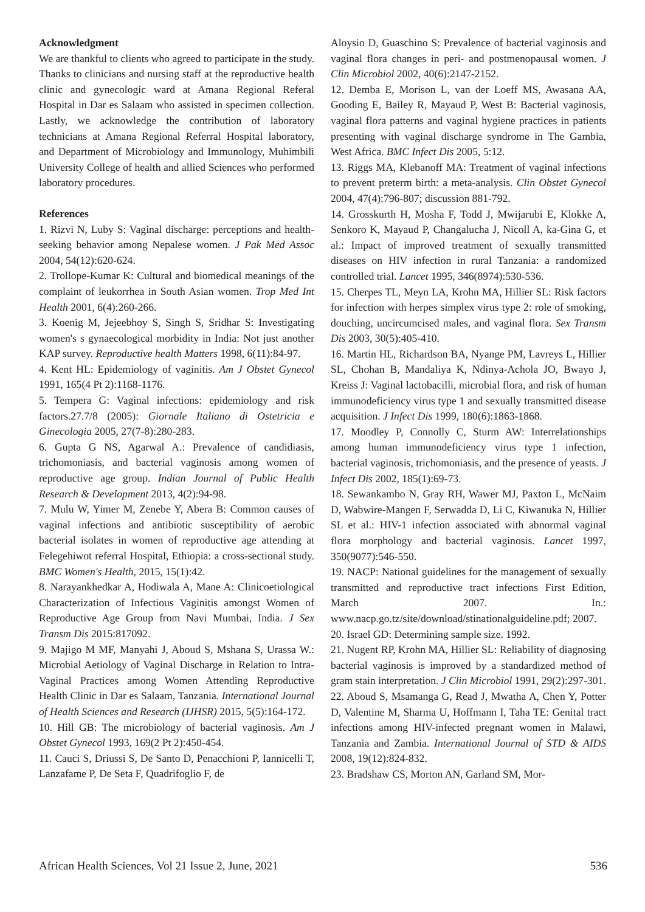Acknowledgment
We are thankful to clients who agreed to participate in the study. Thanks to clinicians and nursing staff at the reproductive health clinic and gynecologic ward at Amana Regional Referal Hospital in Dar es Salaam who assisted in specimen collection. Lastly, we acknowledge the contribution of laboratory technicians at Amana Regional Referral Hospital laboratory, and Department of Microbiology and Immunology, Muhimbili University College of health and allied Sciences who performed laboratory procedures.
References
1. Rizvi N, Luby S: Vaginal discharge: perceptions and health-seeking behavior among Nepalese women. J Pak Med Assoc 2004, 54(12):620-624.
2. Trollope-Kumar K: Cultural and biomedical meanings of the complaint of leukorrhea in South Asian women. Trop Med Int Health 2001, 6(4):260-266.
3. Koenig M, Jejeebhoy S, Singh S, Sridhar S: Investigating women's s gynaecological morbidity in India: Not just another KAP survey. Reproductive health Matters 1998, 6(11):84-97.
4. Kent HL: Epidemiology of vaginitis. Am J Obstet Gynecol 1991, 165(4 Pt 2):1168-1176.
5. Tempera G: Vaginal infections: epidemiology and risk factors.27.7/8 (2005): Giornale Italiano di Ostetricia e Ginecologia 2005, 27(7-8):280-283.
6. Gupta G NS, Agarwal A.: Prevalence of candidiasis, trichomoniasis, and bacterial vaginosis among women of reproductive age group. Indian Journal of Public Health Research & Development 2013, 4(2):94-98.
7. Mulu W, Yimer M, Zenebe Y, Abera B: Common causes of vaginal infections and antibiotic susceptibility of aerobic bacterial isolates in women of reproductive age attending at Felegehiwot referral Hospital, Ethiopia: a cross-sectional study. BMC Women's Health, 2015, 15(1):42.
8. Narayankhedkar A, Hodiwala A, Mane A: Clinicoetiological Characterization of Infectious Vaginitis amongst Women of Reproductive Age Group from Navi Mumbai, India. J Sex Transm Dis 2015:817092.
9. Majigo M MF, Manyahi J, Aboud S, Mshana S, Urassa W.: Microbial Aetiology of Vaginal Discharge in Relation to Intra-Vaginal Practices among Women Attending Reproductive Health Clinic in Dar es Salaam, Tanzania. International Journal of Health Sciences and Research (IJHSR) 2015, 5(5):164-172.
10. Hill GB: The microbiology of bacterial vaginosis. Am J Obstet Gynecol 1993, 169(2 Pt 2):450-454.
11. Cauci S, Driussi S, De Santo D, Penacchioni P, Iannicelli T, Lanzafame P, De Seta F, Quadrifoglio F, de
Aloysio D, Guaschino S: Prevalence of bacterial vaginosis and vaginal flora changes in peri- and postmenopausal women. J Clin Microbiol 2002, 40(6):2147-2152.
12. Demba E, Morison L, van der Loeff MS, Awasana AA, Gooding E, Bailey R, Mayaud P, West B: Bacterial vaginosis, vaginal flora patterns and vaginal hygiene practices in patients presenting with vaginal discharge syndrome in The Gambia, West Africa. BMC Infect Dis 2005, 5:12.
13. Riggs MA, Klebanoff MA: Treatment of vaginal infections to prevent preterm birth: a meta-analysis. Clin Obstet Gynecol 2004, 47(4):796-807; discussion 881-792.
14. Grosskurth H, Mosha F, Todd J, Mwijarubi E, Klokke A, Senkoro K, Mayaud P, Changalucha J, Nicoll A, ka-Gina G, et al.: Impact of improved treatment of sexually transmitted diseases on HIV infection in rural Tanzania: a randomized controlled trial. Lancet 1995, 346(8974):530-536.
15. Cherpes TL, Meyn LA, Krohn MA, Hillier SL: Risk factors for infection with herpes simplex virus type 2: role of smoking, douching, uncircumcised males, and vaginal flora. Sex Transm Dis 2003, 30(5):405-410.
16. Martin HL, Richardson BA, Nyange PM, Lavreys L, Hillier SL, Chohan B, Mandaliya K, Ndinya-Achola JO, Bwayo J, Kreiss J: Vaginal lactobacilli, microbial flora, and risk of human immunodeficiency virus type 1 and sexually transmitted disease acquisition. J Infect Dis 1999, 180(6):1863-1868.
17. Moodley P, Connolly C, Sturm AW: Interrelationships among human immunodeficiency virus type 1 infection, bacterial vaginosis, trichomoniasis, and the presence of yeasts. J Infect Dis 2002, 185(1):69-73.
18. Sewankambo N, Gray RH, Wawer MJ, Paxton L, McNaim D, Wabwire-Mangen F, Serwadda D, Li C, Kiwanuka N, Hillier SL et al.: HIV-1 infection associated with abnormal vaginal flora morphology and bacterial vaginosis. Lancet 1997, 350(9077):546-550.
19. NACP: National guidelines for the management of sexually transmitted and reproductive tract infections First Edition, March 2007. In.: www.nacp.go.tz/site/download/stinationalguideline.pdf; 2007.
20. Israel GD: Determining sample size. 1992.
21. Nugent RP, Krohn MA, Hillier SL: Reliability of diagnosing bacterial vaginosis is improved by a standardized method of gram stain interpretation. J Clin Microbiol 1991, 29(2):297-301.
22. Aboud S, Msamanga G, Read J, Mwatha A, Chen Y, Potter D, Valentine M, Sharma U, Hoffmann I, Taha TE: Genital tract infections among HIV-infected pregnant women in Malawi, Tanzania and Zambia. International Journal of STD & AIDS 2008, 19(12):824-832.
23. Bradshaw CS, Morton AN, Garland SM, Mor-
African Health Sciences, Vol 21 Issue 2, June, 2021 536